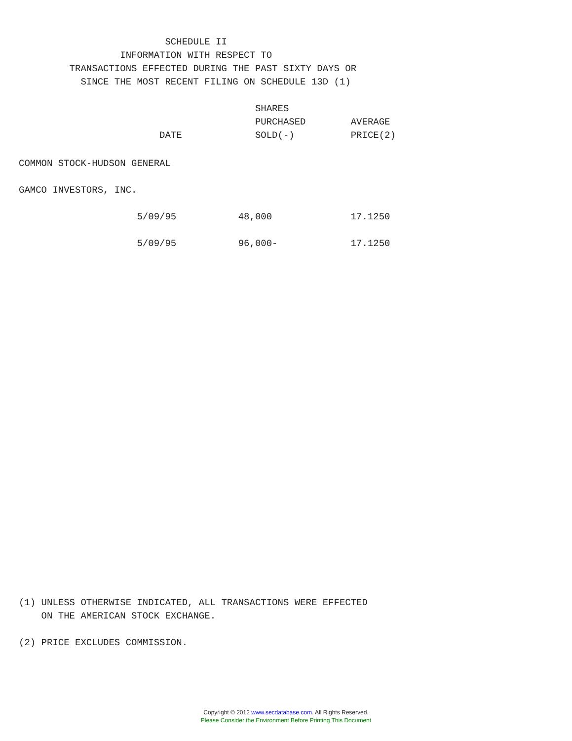SCHEDULE II
                  INFORMATION WITH RESPECT TO
         TRANSACTIONS EFFECTED DURING THE PAST SIXTY DAYS OR
           SINCE THE MOST RECENT FILING ON SCHEDULE 13D (1)

                                          SHARES
                                          PURCHASED        AVERAGE
                         DATE             SOLD(-)          PRICE(2)
COMMON STOCK-HUDSON GENERAL

GAMCO INVESTORS, INC.

                     5/09/95           48,000              17.1250

                     5/09/95           96,000-             17.1250
(1) UNLESS OTHERWISE INDICATED, ALL TRANSACTIONS WERE EFFECTED
    ON THE AMERICAN STOCK EXCHANGE.

(2) PRICE EXCLUDES COMMISSION.
Copyright © 2012 www.secdatabase.com. All Rights Reserved.
Please Consider the Environment Before Printing This Document